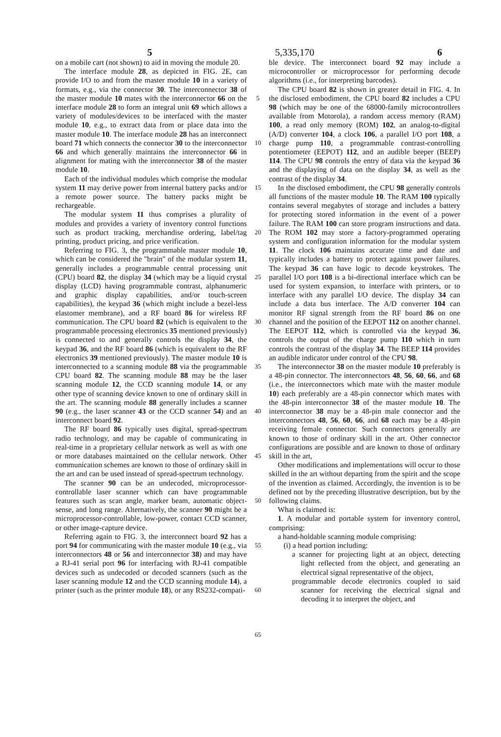5 5,335,170 6
on a mobile cart (not shown) to aid in moving the module 20.
The interface module 28, as depicted in FIG. 2E, can provide I/O to and from the master module 10 in a variety of formats, e.g., via the connector 30. The interconnector 38 of the master module 10 mates with the interconnector 66 on the interface module 28 to form an integral unit 69 which allows a variety of modules/devices to be interfaced with the master module 10, e.g., to extract data from or place data into the master module 10. The interface module 28 has an interconnect board 71 which connects the connector 30 to the interconnector 66 and which generally maintains the interconnector 66 in alignment for mating with the interconnector 38 of the master module 10.
Each of the individual modules which comprise the modular system 11 may derive power from internal battery packs and/or a remote power source. The battery packs might be rechargeable.
The modular system 11 thus comprises a plurality of modules and provides a variety of inventory control functions such as product tracking, merchandise ordering, label/tag printing, product pricing, and price verification.
Referring to FIG. 3, the programmable master module 10, which can be considered the "brain" of the modular system 11, generally includes a programmable central processing unit (CPU) board 82, the display 34 (which may be a liquid crystal display (LCD) having programmable contrast, alphanumeric and graphic display capabilities, and/or touch-screen capabilities), the keypad 36 (which might include a bezel-less elastomer membrane), and a RF board 86 for wireless RF communication. The CPU board 82 (which is equivalent to the programmable processing electronics 35 mentioned previously) is connected to and generally controls the display 34, the keypad 36, and the RF board 86 (which is equivalent to the RF electronics 39 mentioned previously). The master module 10 is interconnected to a scanning module 88 via the programmable CPU board 82. The scanning module 88 may be the laser scanning module 12, the CCD scanning module 14, or any other type of scanning device known to one of ordinary skill in the art. The scanning module 88 generally includes a scanner 90 (e.g., the laser scanner 43 or the CCD scanner 54) and an interconnect board 92.
The RF board 86 typically uses digital, spread-spectrum radio technology, and may be capable of communicating in real-time in a proprietary cellular network as well as with one or more databases maintained on the cellular network. Other communication schemes are known to those of ordinary skill in the art and can be used instead of spread-spectrum technology.
The scanner 90 can be an undecoded, microprocessor-controllable laser scanner which can have programmable features such as scan angle, marker beam, automatic object-sense, and long range. Alternatively, the scanner 90 might be a microprocessor-controllable, low-power, contact CCD scanner, or other image-capture device.
Referring again to FIG. 3, the interconnect board 92 has a port 94 for communicating with the master module 10 (e.g., via interconnectors 48 or 56 and interconnector 38) and may have a RJ-41 serial port 96 for interfacing with RJ-41 compatible devices such as undecoded or decoded scanners (such as the laser scanning module 12 and the CCD scanning module 14), a printer (such as the printer module 18), or any RS232-compati-
5
10
15
20
25
30
35
40
45
50
55
60
65
ble device. The interconnect board 92 may include a microcontroller or microprocessor for performing decode algorithms (i.e., for interpreting barcodes).
The CPU board 82 is shown in greater detail in FIG. 4. In the disclosed embodiment, the CPU board 82 includes a CPU 98 (which may be one of the 68000-family microcontrollers available from Motorola), a random access memory (RAM) 100, a read only memory (ROM) 102, an analog-to-digital (A/D) converter 104, a clock 106, a parallel I/O port 108, a charge pump 110, a programmable contrast-controlling potentiometer (EEPOT) 112, and an audible beeper (BEEP) 114. The CPU 98 controls the entry of data via the keypad 36 and the displaying of data on the display 34, as well as the contrast of the display 34.
In the disclosed embodiment, the CPU 98 generally controls all functions of the master module 10. The RAM 100 typically contains several megabytes of storage and includes a battery for protecting stored information in the event of a power failure. The RAM 100 can store program instructions and data. The ROM 102 may store a factory-programmed operating system and configuration information for the modular system 11. The clock 106 maintains accurate time and date and typically includes a battery to protect against power failures. The keypad 36 can have logic to decode keystrokes. The parallel I/O port 108 is a bi-directional interface which can be used for system expansion, to interface with printers, or to interface with any parallel I/O device. The display 34 can include a data bus interface. The A/D converter 104 can monitor RF signal strength from the RF board 86 on one channel and the position of the EEPOT 112 on another channel. The EEPOT 112, which is controlled via the keypad 36, controls the output of the charge pump 110 which in turn controls the contrast of the display 34. The BEEP 114 provides an audible indicator under control of the CPU 98.
The interconnector 38 on the master module 10 preferably is a 48-pin connector. The interconnectors 48, 56, 60, 66, and 68 (i.e., the interconnectors which mate with the master module 10) each preferably are a 48-pin connector which mates with the 48-pin interconnector 38 of the master module 10. The interconnector 38 may be a 48-pin male connector and the interconnectors 48, 56, 60, 66, and 68 each may be a 48-pin receiving female connector. Such connectors generally are known to those of ordinary skill in the art. Other connector configurations are possible and are known to those of ordinary skill in the art,
Other modifications and implementations will occur to those skilled in the art without departing from the spirit and the scope of the invention as claimed. Accordingly, the invention is to be defined not by the preceding illustrative description, but by the following claims.
What is claimed is:
1. A modular and portable system for inventory control, comprising:
a hand-holdable scanning module comprising:
(i) a head portion including:
a scanner for projecting light at an object, detecting light reflected from the object, and generating an electrical signal representative of the object,
programmable decode electronics coupled to said scanner for receiving the electrical signal and decoding it to interpret the object, and